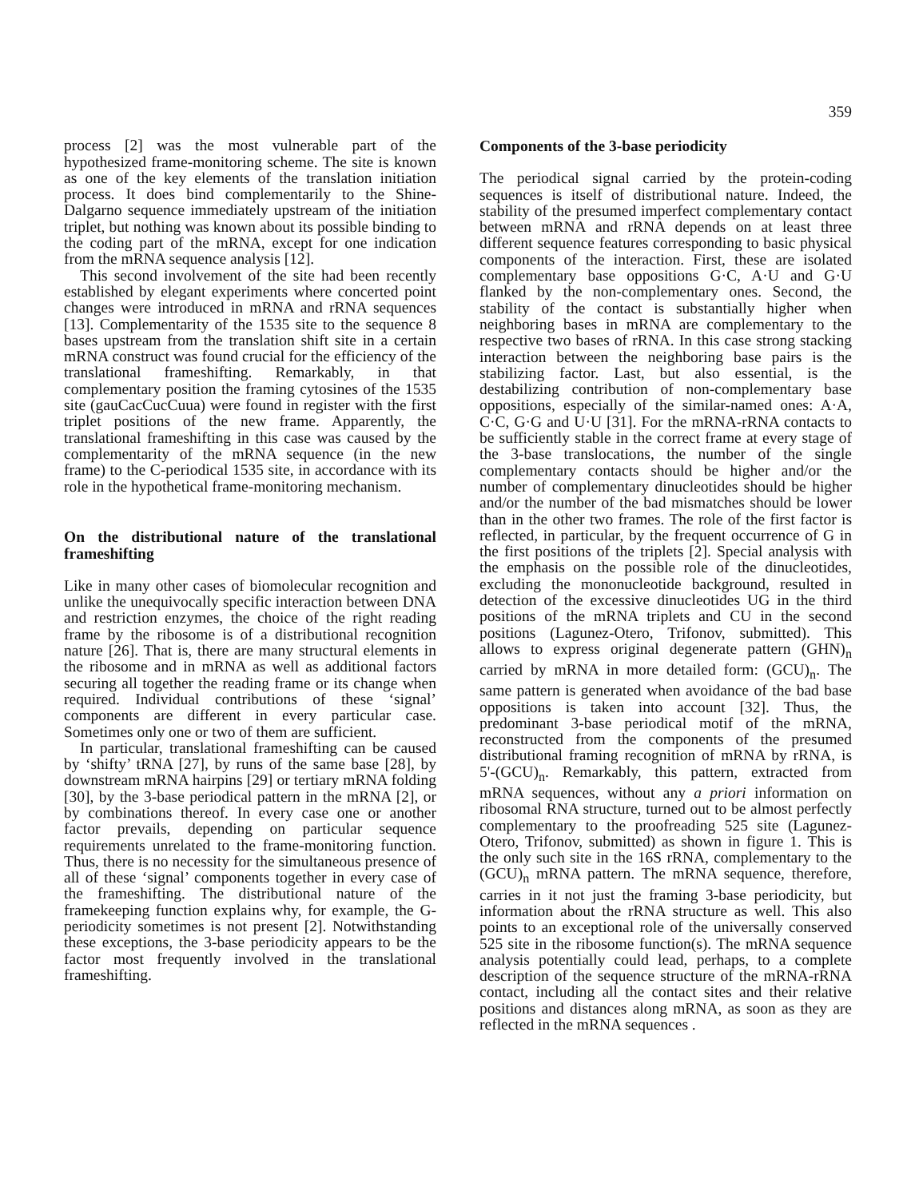359
process [2] was the most vulnerable part of the hypothesized frame-monitoring scheme. The site is known as one of the key elements of the translation initiation process. It does bind complementarily to the Shine-Dalgarno sequence immediately upstream of the initiation triplet, but nothing was known about its possible binding to the coding part of the mRNA, except for one indication from the mRNA sequence analysis [12].
This second involvement of the site had been recently established by elegant experiments where concerted point changes were introduced in mRNA and rRNA sequences [13]. Complementarity of the 1535 site to the sequence 8 bases upstream from the translation shift site in a certain mRNA construct was found crucial for the efficiency of the translational frameshifting. Remarkably, in that complementary position the framing cytosines of the 1535 site (gauCacCucCuua) were found in register with the first triplet positions of the new frame. Apparently, the translational frameshifting in this case was caused by the complementarity of the mRNA sequence (in the new frame) to the C-periodical 1535 site, in accordance with its role in the hypothetical frame-monitoring mechanism.
On the distributional nature of the translational frameshifting
Like in many other cases of biomolecular recognition and unlike the unequivocally specific interaction between DNA and restriction enzymes, the choice of the right reading frame by the ribosome is of a distributional recognition nature [26]. That is, there are many structural elements in the ribosome and in mRNA as well as additional factors securing all together the reading frame or its change when required. Individual contributions of these ‘signal’ components are different in every particular case. Sometimes only one or two of them are sufficient.
In particular, translational frameshifting can be caused by ‘shifty’ tRNA [27], by runs of the same base [28], by downstream mRNA hairpins [29] or tertiary mRNA folding [30], by the 3-base periodical pattern in the mRNA [2], or by combinations thereof. In every case one or another factor prevails, depending on particular sequence requirements unrelated to the frame-monitoring function. Thus, there is no necessity for the simultaneous presence of all of these ‘signal’ components together in every case of the frameshifting. The distributional nature of the framekeeping function explains why, for example, the G-periodicity sometimes is not present [2]. Notwithstanding these exceptions, the 3-base periodicity appears to be the factor most frequently involved in the translational frameshifting.
Components of the 3-base periodicity
The periodical signal carried by the protein-coding sequences is itself of distributional nature. Indeed, the stability of the presumed imperfect complementary contact between mRNA and rRNA depends on at least three different sequence features corresponding to basic physical components of the interaction. First, these are isolated complementary base oppositions G·C, A·U and G·U flanked by the non-complementary ones. Second, the stability of the contact is substantially higher when neighboring bases in mRNA are complementary to the respective two bases of rRNA. In this case strong stacking interaction between the neighboring base pairs is the stabilizing factor. Last, but also essential, is the destabilizing contribution of non-complementary base oppositions, especially of the similar-named ones: A·A, C·C, G·G and U·U [31]. For the mRNA-rRNA contacts to be sufficiently stable in the correct frame at every stage of the 3-base translocations, the number of the single complementary contacts should be higher and/or the number of complementary dinucleotides should be higher and/or the number of the bad mismatches should be lower than in the other two frames. The role of the first factor is reflected, in particular, by the frequent occurrence of G in the first positions of the triplets [2]. Special analysis with the emphasis on the possible role of the dinucleotides, excluding the mononucleotide background, resulted in detection of the excessive dinucleotides UG in the third positions of the mRNA triplets and CU in the second positions (Lagunez-Otero, Trifonov, submitted). This allows to express original degenerate pattern (GHN)<sub>n</sub> carried by mRNA in more detailed form: (GCU)<sub>n</sub>. The same pattern is generated when avoidance of the bad base oppositions is taken into account [32]. Thus, the predominant 3-base periodical motif of the mRNA, reconstructed from the components of the presumed distributional framing recognition of mRNA by rRNA, is 5'-(GCU)<sub>n</sub>. Remarkably, this pattern, extracted from mRNA sequences, without any a priori information on ribosomal RNA structure, turned out to be almost perfectly complementary to the proofreading 525 site (Lagunez-Otero, Trifonov, submitted) as shown in figure 1. This is the only such site in the 16S rRNA, complementary to the (GCU)<sub>n</sub> mRNA pattern. The mRNA sequence, therefore, carries in it not just the framing 3-base periodicity, but information about the rRNA structure as well. This also points to an exceptional role of the universally conserved 525 site in the ribosome function(s). The mRNA sequence analysis potentially could lead, perhaps, to a complete description of the sequence structure of the mRNA-rRNA contact, including all the contact sites and their relative positions and distances along mRNA, as soon as they are reflected in the mRNA sequences .